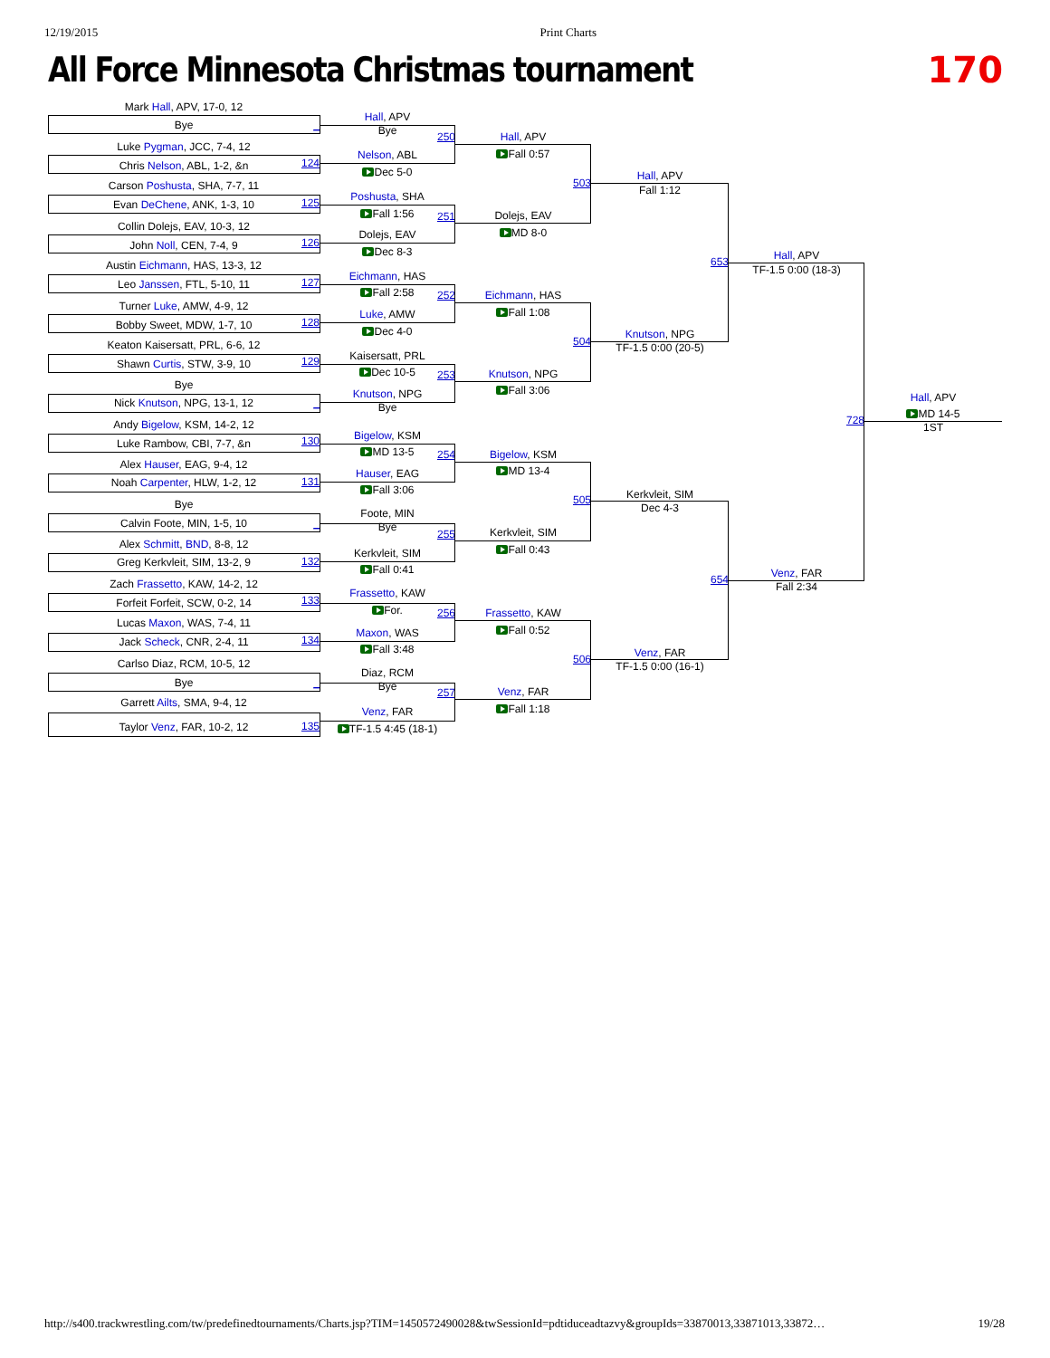12/19/2015 Print Charts
All Force Minnesota Christmas tournament
170
Mark Hall, APV, 17-0, 12
Bye
_
Luke Pygman, JCC, 7-4, 12
Chris Nelson, ABL, 1-2, &n
124
Carson Poshusta, SHA, 7-7, 11
Evan DeChene, ANK, 1-3, 10
125
Collin Dolejs, EAV, 10-3, 12
John Noll, CEN, 7-4, 9
126
Austin Eichmann, HAS, 13-3, 12
Leo Janssen, FTL, 5-10, 11
127
Turner Luke, AMW, 4-9, 12
Bobby Sweet, MDW, 1-7, 10
128
Keaton Kaisersatt, PRL, 6-6, 12
Shawn Curtis, STW, 3-9, 10
129
Bye
Nick Knutson, NPG, 13-1, 12
_
Andy Bigelow, KSM, 14-2, 12
Luke Rambow, CBI, 7-7, &n
130
Alex Hauser, EAG, 9-4, 12
Noah Carpenter, HLW, 1-2, 12
131
Bye
Calvin Foote, MIN, 1-5, 10
_
Alex Schmitt, BND, 8-8, 12
Greg Kerkvleit, SIM, 13-2, 9
132
Zach Frassetto, KAW, 14-2, 12
Forfeit Forfeit, SCW, 0-2, 14
133
Lucas Maxon, WAS, 7-4, 11
Jack Scheck, CNR, 2-4, 11
134
Carlso Diaz, RCM, 10-5, 12
Bye
_
Garrett Ailts, SMA, 9-4, 12
Taylor Venz, FAR, 10-2, 12
135
Hall, APV
Bye
250
Nelson, ABL
Dec 5-0
Poshusta, SHA
Fall 1:56
251
Dolejs, EAV
Dec 8-3
Eichmann, HAS
Fall 2:58
252
Luke, AMW
Dec 4-0
Kaisersatt, PRL
Dec 10-5
253
Knutson, NPG
Bye
Bigelow, KSM
MD 13-5
254
Hauser, EAG
Fall 3:06
Foote, MIN
Bye
255
Kerkvleit, SIM
Fall 0:41
Frassetto, KAW
For.
256
Maxon, WAS
Fall 3:48
Diaz, RCM
Bye
257
Venz, FAR
TF-1.5 4:45 (18-1)
Hall, APV
Fall 0:57
503
Dolejs, EAV
MD 8-0
Eichmann, HAS
Fall 1:08
504
Knutson, NPG
Fall 3:06
Bigelow, KSM
MD 13-4
505
Kerkvleit, SIM
Fall 0:43
Frassetto, KAW
Fall 0:52
506
Venz, FAR
Fall 1:18
Hall, APV
Fall 1:12
653
Knutson, NPG
TF-1.5 0:00 (20-5)
Kerkvleit, SIM
Dec 4-3
654
Venz, FAR
TF-1.5 0:00 (16-1)
Hall, APV
TF-1.5 0:00 (18-3)
728
Venz, FAR
Fall 2:34
Hall, APV
MD 14-5
1ST
http://s400.trackwrestling.com/tw/predefinedtournaments/Charts.jsp?TIM=1450572490028&twSessionId=pdtiduceadtazvy&groupIds=33870013,33871013,33872… 19/28